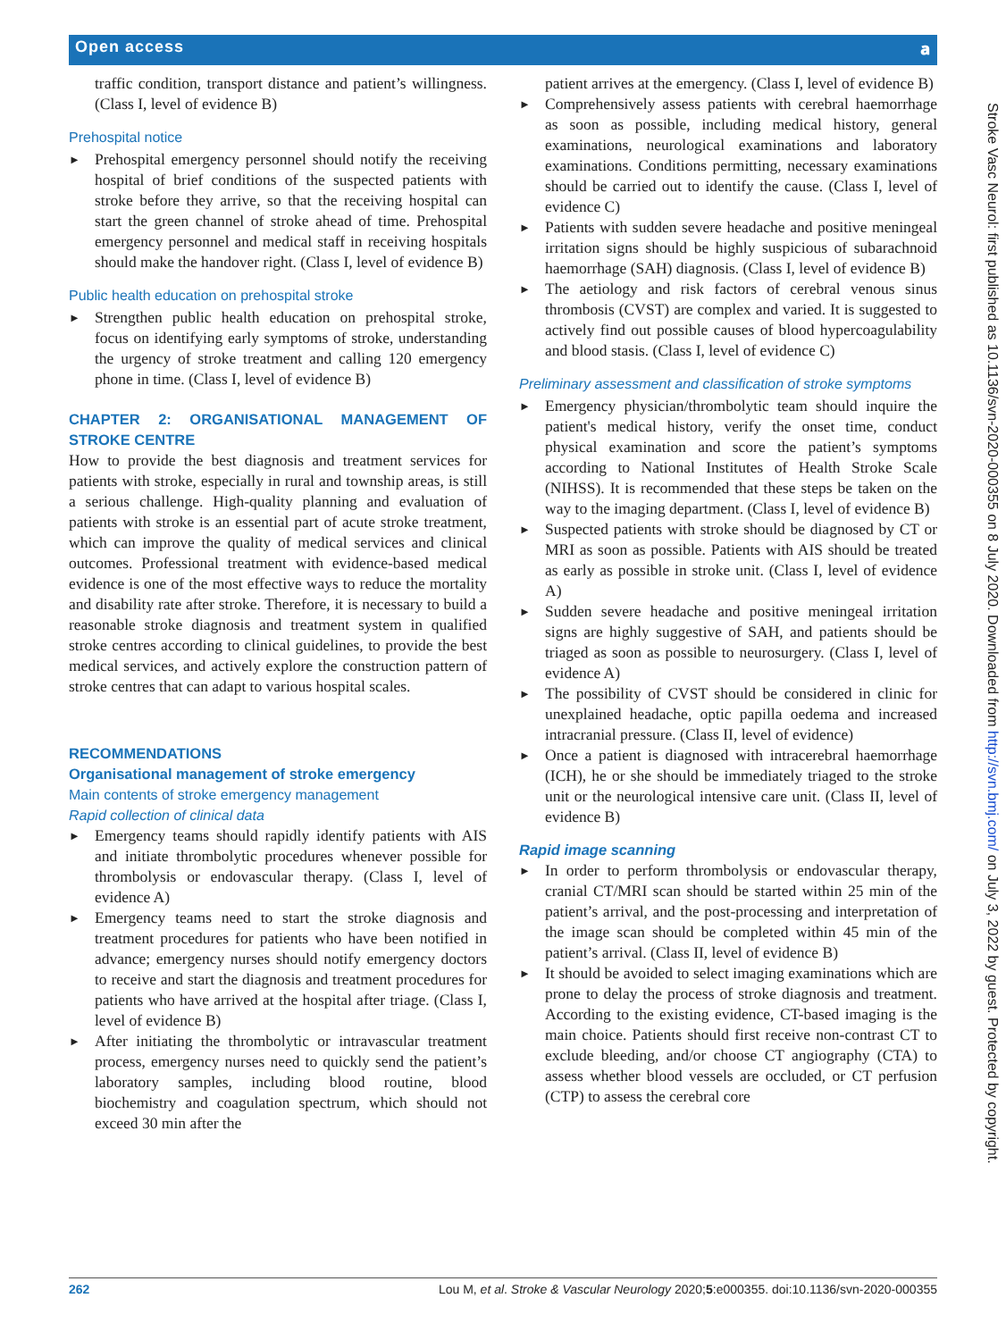Open access 𝐚
traffic condition, transport distance and patient’s willingness. (Class I, level of evidence B)
Prehospital notice
► Prehospital emergency personnel should notify the receiving hospital of brief conditions of the suspected patients with stroke before they arrive, so that the receiving hospital can start the green channel of stroke ahead of time. Prehospital emergency personnel and medical staff in receiving hospitals should make the handover right. (Class I, level of evidence B)
Public health education on prehospital stroke
► Strengthen public health education on prehospital stroke, focus on identifying early symptoms of stroke, understanding the urgency of stroke treatment and calling 120 emergency phone in time. (Class I, level of evidence B)
CHAPTER 2: ORGANISATIONAL MANAGEMENT OF STROKE CENTRE
How to provide the best diagnosis and treatment services for patients with stroke, especially in rural and township areas, is still a serious challenge. High-quality planning and evaluation of patients with stroke is an essential part of acute stroke treatment, which can improve the quality of medical services and clinical outcomes. Professional treatment with evidence-based medical evidence is one of the most effective ways to reduce the mortality and disability rate after stroke. Therefore, it is necessary to build a reasonable stroke diagnosis and treatment system in qualified stroke centres according to clinical guidelines, to provide the best medical services, and actively explore the construction pattern of stroke centres that can adapt to various hospital scales.
RECOMMENDATIONS
Organisational management of stroke emergency
Main contents of stroke emergency management
Rapid collection of clinical data
► Emergency teams should rapidly identify patients with AIS and initiate thrombolytic procedures whenever possible for thrombolysis or endovascular therapy. (Class I, level of evidence A)
► Emergency teams need to start the stroke diagnosis and treatment procedures for patients who have been notified in advance; emergency nurses should notify emergency doctors to receive and start the diagnosis and treatment procedures for patients who have arrived at the hospital after triage. (Class I, level of evidence B)
► After initiating the thrombolytic or intravascular treatment process, emergency nurses need to quickly send the patient’s laboratory samples, including blood routine, blood biochemistry and coagulation spectrum, which should not exceed 30 min after the
patient arrives at the emergency. (Class I, level of evidence B)
► Comprehensively assess patients with cerebral haemorrhage as soon as possible, including medical history, general examinations, neurological examinations and laboratory examinations. Conditions permitting, necessary examinations should be carried out to identify the cause. (Class I, level of evidence C)
► Patients with sudden severe headache and positive meningeal irritation signs should be highly suspicious of subarachnoid haemorrhage (SAH) diagnosis. (Class I, level of evidence B)
► The aetiology and risk factors of cerebral venous sinus thrombosis (CVST) are complex and varied. It is suggested to actively find out possible causes of blood hypercoagulability and blood stasis. (Class I, level of evidence C)
Preliminary assessment and classification of stroke symptoms
► Emergency physician/thrombolytic team should inquire the patient's medical history, verify the onset time, conduct physical examination and score the patient’s symptoms according to National Institutes of Health Stroke Scale (NIHSS). It is recommended that these steps be taken on the way to the imaging department. (Class I, level of evidence B)
► Suspected patients with stroke should be diagnosed by CT or MRI as soon as possible. Patients with AIS should be treated as early as possible in stroke unit. (Class I, level of evidence A)
► Sudden severe headache and positive meningeal irritation signs are highly suggestive of SAH, and patients should be triaged as soon as possible to neurosurgery. (Class I, level of evidence A)
► The possibility of CVST should be considered in clinic for unexplained headache, optic papilla oedema and increased intracranial pressure. (Class II, level of evidence)
► Once a patient is diagnosed with intracerebral haemorrhage (ICH), he or she should be immediately triaged to the stroke unit or the neurological intensive care unit. (Class II, level of evidence B)
Rapid image scanning
► In order to perform thrombolysis or endovascular therapy, cranial CT/MRI scan should be started within 25 min of the patient’s arrival, and the post-processing and interpretation of the image scan should be completed within 45 min of the patient’s arrival. (Class II, level of evidence B)
► It should be avoided to select imaging examinations which are prone to delay the process of stroke diagnosis and treatment. According to the existing evidence, CT-based imaging is the main choice. Patients should first receive non-contrast CT to exclude bleeding, and/or choose CT angiography (CTA) to assess whether blood vessels are occluded, or CT perfusion (CTP) to assess the cerebral core
Stroke Vasc Neurol: first published as 10.1136/svn-2020-000355 on 8 July 2020. Downloaded from http://svn.bmj.com/ on July 3, 2022 by guest. Protected by copyright.
262 Lou M, et al. Stroke & Vascular Neurology 2020;5:e000355. doi:10.1136/svn-2020-000355